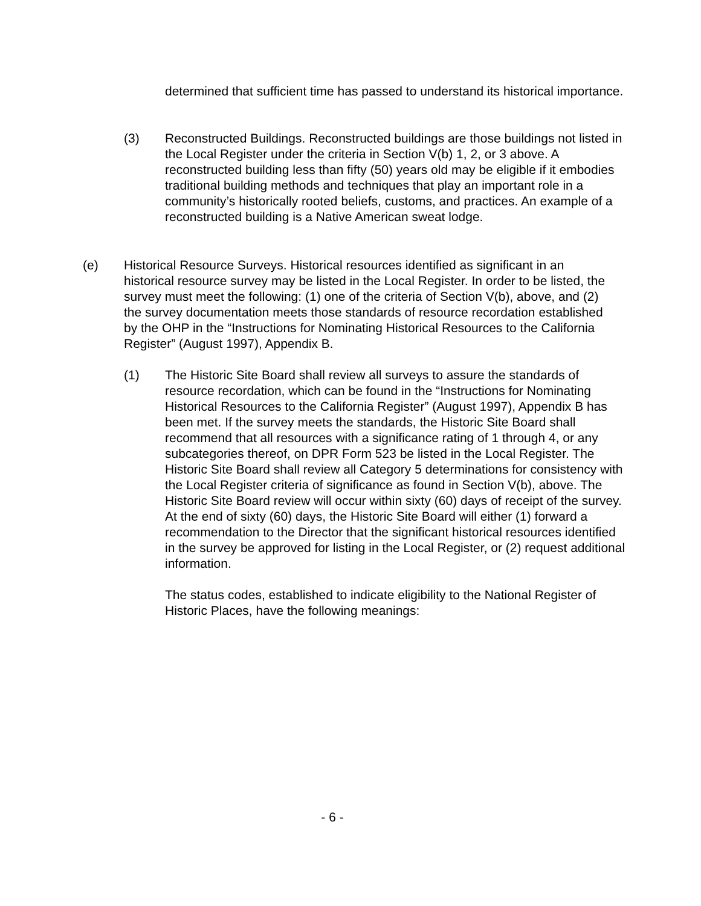determined that sufficient time has passed to understand its historical importance.
(3) Reconstructed Buildings. Reconstructed buildings are those buildings not listed in the Local Register under the criteria in Section V(b) 1, 2, or 3 above. A reconstructed building less than fifty (50) years old may be eligible if it embodies traditional building methods and techniques that play an important role in a community’s historically rooted beliefs, customs, and practices. An example of a reconstructed building is a Native American sweat lodge.
(e) Historical Resource Surveys. Historical resources identified as significant in an historical resource survey may be listed in the Local Register. In order to be listed, the survey must meet the following: (1) one of the criteria of Section V(b), above, and (2) the survey documentation meets those standards of resource recordation established by the OHP in the “Instructions for Nominating Historical Resources to the California Register” (August 1997), Appendix B.
(1) The Historic Site Board shall review all surveys to assure the standards of resource recordation, which can be found in the “Instructions for Nominating Historical Resources to the California Register” (August 1997), Appendix B has been met. If the survey meets the standards, the Historic Site Board shall recommend that all resources with a significance rating of 1 through 4, or any subcategories thereof, on DPR Form 523 be listed in the Local Register. The Historic Site Board shall review all Category 5 determinations for consistency with the Local Register criteria of significance as found in Section V(b), above. The Historic Site Board review will occur within sixty (60) days of receipt of the survey. At the end of sixty (60) days, the Historic Site Board will either (1) forward a recommendation to the Director that the significant historical resources identified in the survey be approved for listing in the Local Register, or (2) request additional information.
The status codes, established to indicate eligibility to the National Register of Historic Places, have the following meanings:
- 6 -